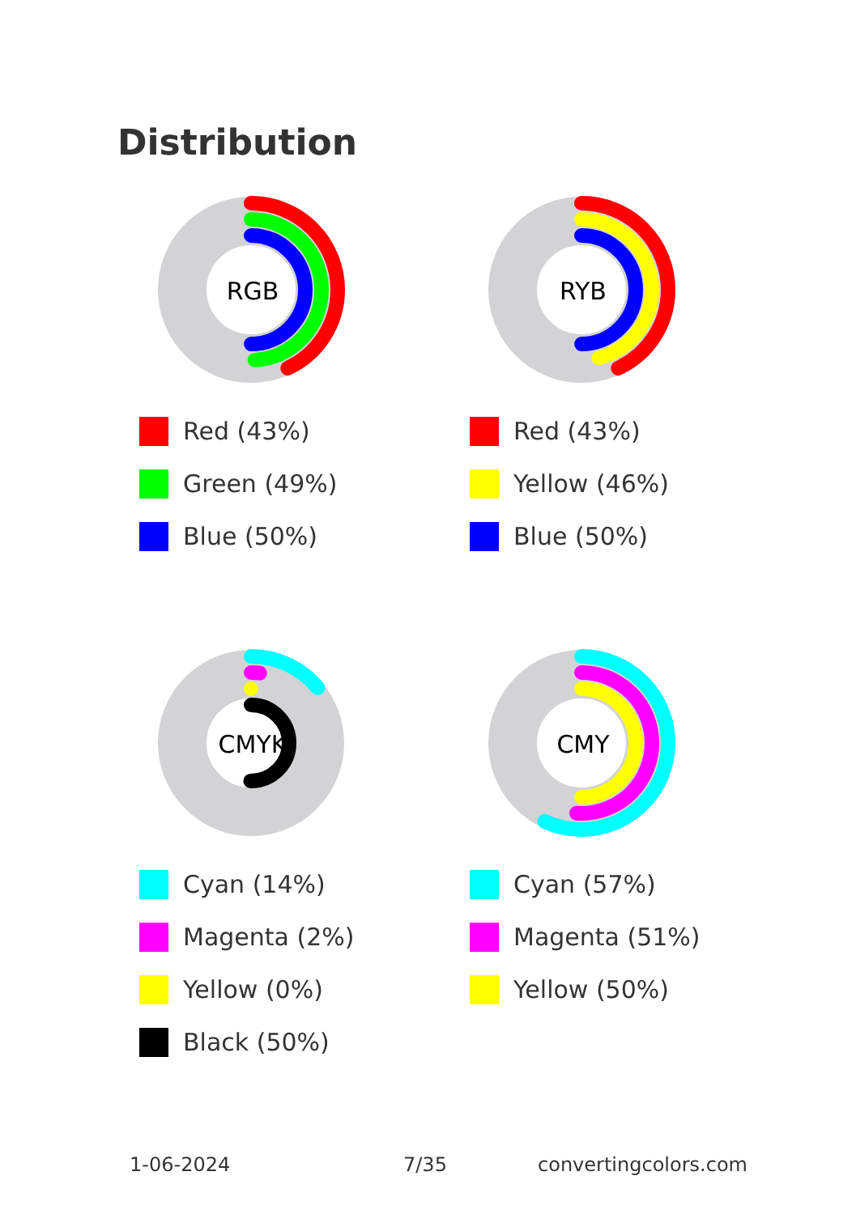Distribution
RGB
Red (43%)
Green (49%)
Blue (50%)
RYB
Red (43%)
Yellow (46%)
Blue (50%)
CMYK
Cyan (14%)
Magenta (2%)
Yellow (0%)
Black (50%)
CMY
Cyan (57%)
Magenta (51%)
Yellow (50%)
1-06-2024 7/35 convertingcolors.com